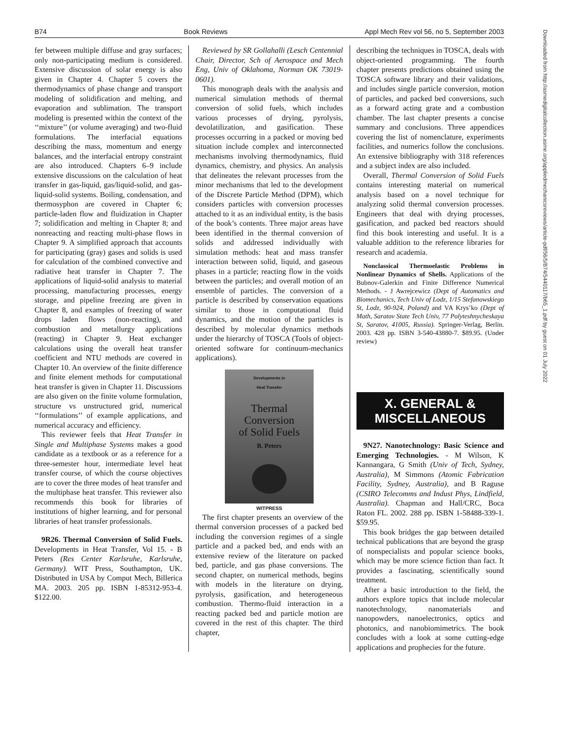B74 Book Reviews Appl Mech Rev vol 56, no 5, September 2003
fer between multiple diffuse and gray surfaces; only non-participating medium is considered. Extensive discussion of solar energy is also given in Chapter 4. Chapter 5 covers the thermodynamics of phase change and transport modeling of solidification and melting, and evaporation and sublimation. The transport modeling is presented within the context of the ‘‘mixture’’ (or volume averaging) and two-fluid formulations. The interfacial equations describing the mass, momentum and energy balances, and the interfacial entropy constraint are also introduced. Chapters 6–9 include extensive discussions on the calculation of heat transfer in gas-liquid, gas/liquid-solid, and gas-liquid-solid systems. Boiling, condensation, and thermosyphon are covered in Chapter 6; particle-laden flow and fluidization in Chapter 7; solidification and melting in Chapter 8; and nonreacting and reacting multi-phase flows in Chapter 9. A simplified approach that accounts for participating (gray) gases and solids is used for calculation of the combined convective and radiative heat transfer in Chapter 7. The applications of liquid-solid analysis to material processing, manufacturing processes, energy storage, and pipeline freezing are given in Chapter 8, and examples of freezing of water drops laden flows (non-reacting), and combustion and metallurgy applications (reacting) in Chapter 9. Heat exchanger calculations using the overall heat transfer coefficient and NTU methods are covered in Chapter 10. An overview of the finite difference and finite element methods for computational heat transfer is given in Chapter 11. Discussions are also given on the finite volume formulation, structure vs unstructured grid, numerical ‘‘formulations’’ of example applications, and numerical accuracy and efficiency.
This reviewer feels that Heat Transfer in Single and Multiphase Systems makes a good candidate as a textbook or as a reference for a three-semester hour, intermediate level heat transfer course, of which the course objectives are to cover the three modes of heat transfer and the multiphase heat transfer. This reviewer also recommends this book for libraries of institutions of higher learning, and for personal libraries of heat transfer professionals.
9R26. Thermal Conversion of Solid Fuels. Developments in Heat Transfer, Vol 15. - B Peters (Res Center Karlsruhe, Karlsruhe, Germany). WIT Press, Southampton, UK. Distributed in USA by Comput Mech, Billerica MA. 2003. 205 pp. ISBN 1-85312-953-4. $122.00.
Reviewed by SR Gollahalli (Lesch Centennial Chair, Director, Sch of Aerospace and Mech Eng, Univ of Oklahoma, Norman OK 73019-0601).
This monograph deals with the analysis and numerical simulation methods of thermal conversion of solid fuels, which includes various processes of drying, pyrolysis, devolatilization, and gasification. These processes occurring in a packed or moving bed situation include complex and interconnected mechanisms involving thermodynamics, fluid dynamics, chemistry, and physics. An analysis that delineates the relevant processes from the minor mechanisms that led to the development of the Discrete Particle Method (DPM), which considers particles with conversion processes attached to it as an individual entity, is the basis of the book’s contents. Three major areas have been identified in the thermal conversion of solids and addressed individually with simulation methods: heat and mass transfer interaction between solid, liquid, and gaseous phases in a particle; reacting flow in the voids between the particles; and overall motion of an ensemble of particles. The conversion of a particle is described by conservation equations similar to those in computational fluid dynamics, and the motion of the particles is described by molecular dynamics methods under the hierarchy of TOSCA (Tools of object-oriented software for continuum-mechanics applications).
Developments in
Heat Transfer
Thermal
Conversion
of Solid Fuels
B. Peters
WITPRESS
The first chapter presents an overview of the thermal conversion processes of a packed bed including the conversion regimes of a single particle and a packed bed, and ends with an extensive review of the literature on packed bed, particle, and gas phase conversions. The second chapter, on numerical methods, begins with models in the literature on drying, pyrolysis, gasification, and heterogeneous combustion. Thermo-fluid interaction in a reacting packed bed and particle motion are covered in the rest of this chapter. The third chapter,
describing the techniques in TOSCA, deals with object-oriented programming. The fourth chapter presents predictions obtained using the TOSCA software library and their validations, and includes single particle conversion, motion of particles, and packed bed conversions, such as a forward acting grate and a combustion chamber. The last chapter presents a concise summary and conclusions. Three appendices covering the list of nomenclature, experiments facilities, and numerics follow the conclusions. An extensive bibliography with 318 references and a subject index are also included.
Overall, Thermal Conversion of Solid Fuels contains interesting material on numerical analysis based on a novel technique for analyzing solid thermal conversion processes. Engineers that deal with drying processes, gasification, and packed bed reactors should find this book interesting and useful. It is a valuable addition to the reference libraries for research and academia.
Nonclassical Thermoelastic Problems in Nonlinear Dynamics of Shells. Applications of the Bubnov-Galerkin and Finite Difference Numerical Methods. - J Awrejcewicz (Dept of Automatics and Biomechanics, Tech Univ of Lodz, 1/15 Stefanowskiego St, Lodz, 90-924, Poland) and VA Krys’ko (Dept of Math, Saratov State Tech Univ, 77 Polyteshnycheskaya St, Saratov, 41005, Russia). Springer-Verlag, Berlin. 2003. 428 pp. ISBN 3-540-43880-7. $89.95. (Under review)
X. GENERAL &
MISCELLANEOUS
9N27. Nanotechnology: Basic Science and Emerging Technologies. - M Wilson, K Kannangara, G Smith (Univ of Tech, Sydney, Australia), M Simmons (Atomic Fabrication Facility, Sydney, Australia), and B Raguse (CSIRO Telecomms and Indust Phys, Lindfield, Australia). Chapman and Hall/CRC, Boca Raton FL. 2002. 288 pp. ISBN 1-58488-339-1. $59.95.
This book bridges the gap between detailed technical publications that are beyond the grasp of nonspecialists and popular science books, which may be more science fiction than fact. It provides a fascinating, scientifically sound treatment.
After a basic introduction to the field, the authors explore topics that include molecular nanotechnology, nanomaterials and nanopowders, nanoelectronics, optics and photonics, and nanobiomimetrics. The book concludes with a look at some cutting-edge applications and prophecies for the future.
Downloaded from http://asmedigitalcollection.asme.org/appliedmechanicsreviews/article-pdf/56/5/B74/5440117/b65_1.pdf by guest on 01 July 2022